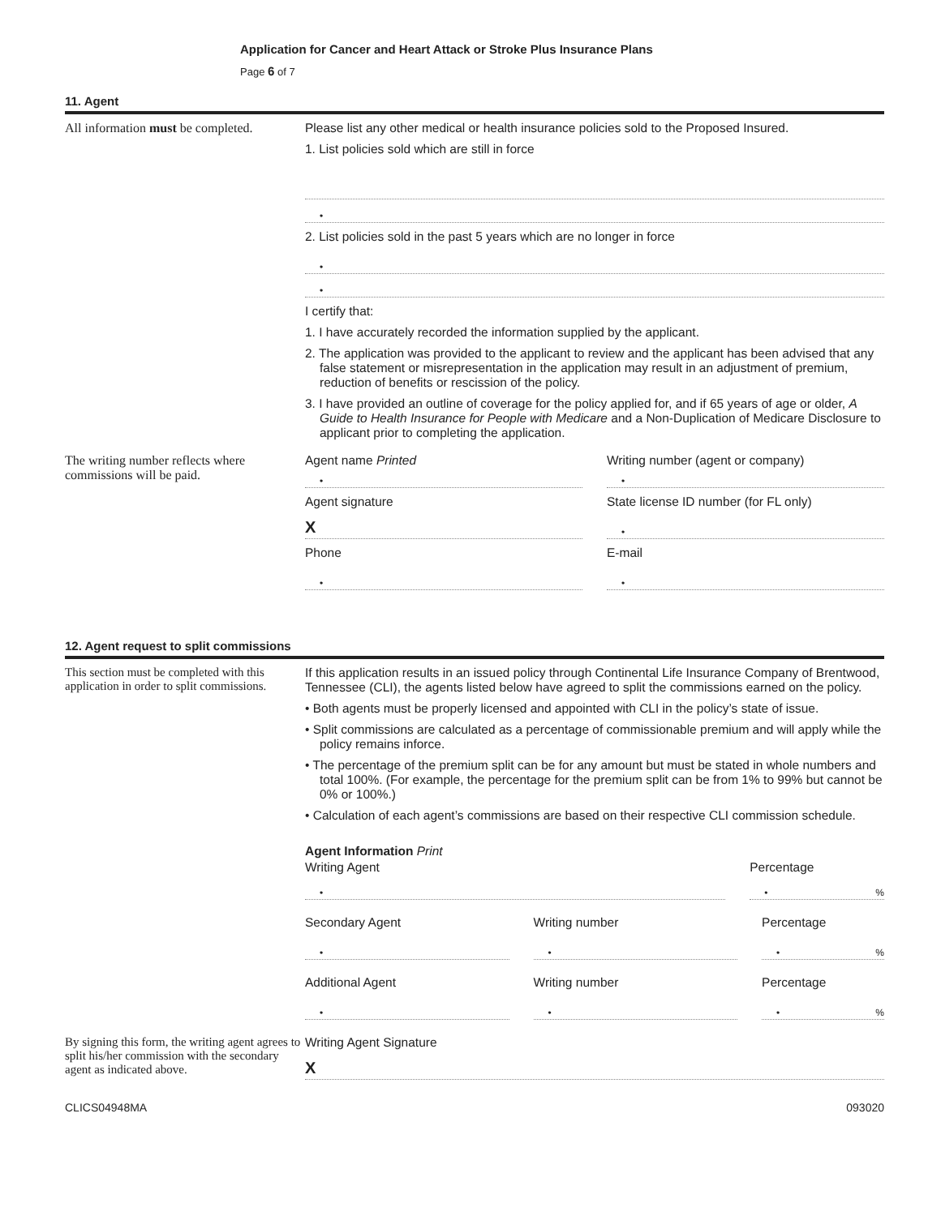Application for Cancer and Heart Attack or Stroke Plus Insurance Plans
Page 6 of 7
11. Agent
All information must be completed.
Please list any other medical or health insurance policies sold to the Proposed Insured.
1. List policies sold which are still in force
•
2. List policies sold in the past 5 years which are no longer in force
•
•
I certify that:
1. I have accurately recorded the information supplied by the applicant.
2. The application was provided to the applicant to review and the applicant has been advised that any false statement or misrepresentation in the application may result in an adjustment of premium, reduction of benefits or rescission of the policy.
3. I have provided an outline of coverage for the policy applied for, and if 65 years of age or older, A Guide to Health Insurance for People with Medicare and a Non-Duplication of Medicare Disclosure to applicant prior to completing the application.
The writing number reflects where commissions will be paid.
Agent name Printed
•
Writing number (agent or company)
•
Agent signature
X
State license ID number (for FL only)
•
Phone
•
E-mail
•
12. Agent request to split commissions
This section must be completed with this application in order to split commissions.
If this application results in an issued policy through Continental Life Insurance Company of Brentwood, Tennessee (CLI), the agents listed below have agreed to split the commissions earned on the policy.
• Both agents must be properly licensed and appointed with CLI in the policy’s state of issue.
• Split commissions are calculated as a percentage of commissionable premium and will apply while the policy remains inforce.
• The percentage of the premium split can be for any amount but must be stated in whole numbers and total 100%. (For example, the percentage for the premium split can be from 1% to 99% but cannot be 0% or 100%.)
• Calculation of each agent’s commissions are based on their respective CLI commission schedule.
Agent Information Print
Writing Agent
•
Percentage
• %
Secondary Agent
•
Writing number
•
Percentage
• %
Additional Agent
•
Writing number
•
Percentage
• %
By signing this form, the writing agent agrees to split his/her commission with the secondary agent as indicated above.
Writing Agent Signature
X
CLICS04948MA 093020